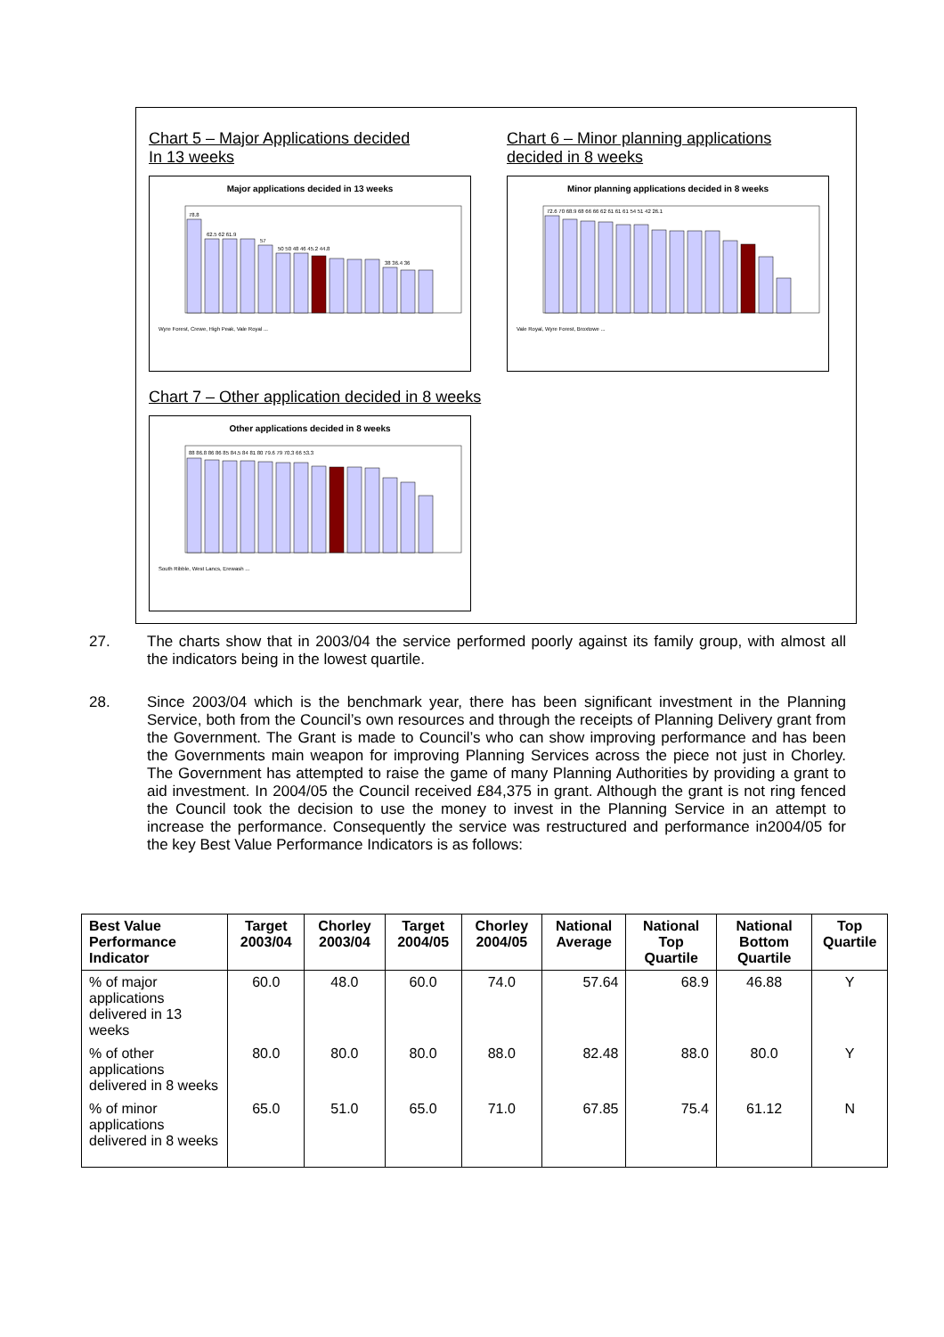Chart 5 – Major Applications decided
In 13 weeks
Major applications decided in 13 weeks
78.8
62.5 62 61.9
57
50 50 48 46 45.2 44.8
38 36.4 36
Wyre Forest, Crewe, High Peak, Vale Royal ...
Chart 6 – Minor planning applications
decided in 8 weeks
Minor planning applications decided in 8 weeks
72.6 70 68.9 68 66 66 62 61 61 61 54 51 42 26.1
Vale Royal, Wyre Forest, Broxtowe ...
Chart 7 – Other application decided in 8 weeks
Other applications decided in 8 weeks
88 86.8 86 86 85 84.5 84 81 80 79.6 79 70.3 66 53.3
South Ribble, West Lancs, Erewash ...
27. The charts show that in 2003/04 the service performed poorly against its family group, with almost all the indicators being in the lowest quartile.
28. Since 2003/04 which is the benchmark year, there has been significant investment in the Planning Service, both from the Council’s own resources and through the receipts of Planning Delivery grant from the Government. The Grant is made to Council’s who can show improving performance and has been the Governments main weapon for improving Planning Services across the piece not just in Chorley. The Government has attempted to raise the game of many Planning Authorities by providing a grant to aid investment. In 2004/05 the Council received £84,375 in grant. Although the grant is not ring fenced the Council took the decision to use the money to invest in the Planning Service in an attempt to increase the performance. Consequently the service was restructured and performance in2004/05 for the key Best Value Performance Indicators is as follows:
| Best Value Performance Indicator | Target 2003/04 | Chorley 2003/04 | Target 2004/05 | Chorley 2004/05 | National Average | National Top Quartile | National Bottom Quartile | Top Quartile |
| --- | --- | --- | --- | --- | --- | --- | --- | --- |
| % of major applications delivered in 13 weeks | 60.0 | 48.0 | 60.0 | 74.0 | 57.64 | 68.9 | 46.88 | Y |
| % of other applications delivered in 8 weeks | 80.0 | 80.0 | 80.0 | 88.0 | 82.48 | 88.0 | 80.0 | Y |
| % of minor applications delivered in 8 weeks | 65.0 | 51.0 | 65.0 | 71.0 | 67.85 | 75.4 | 61.12 | N |